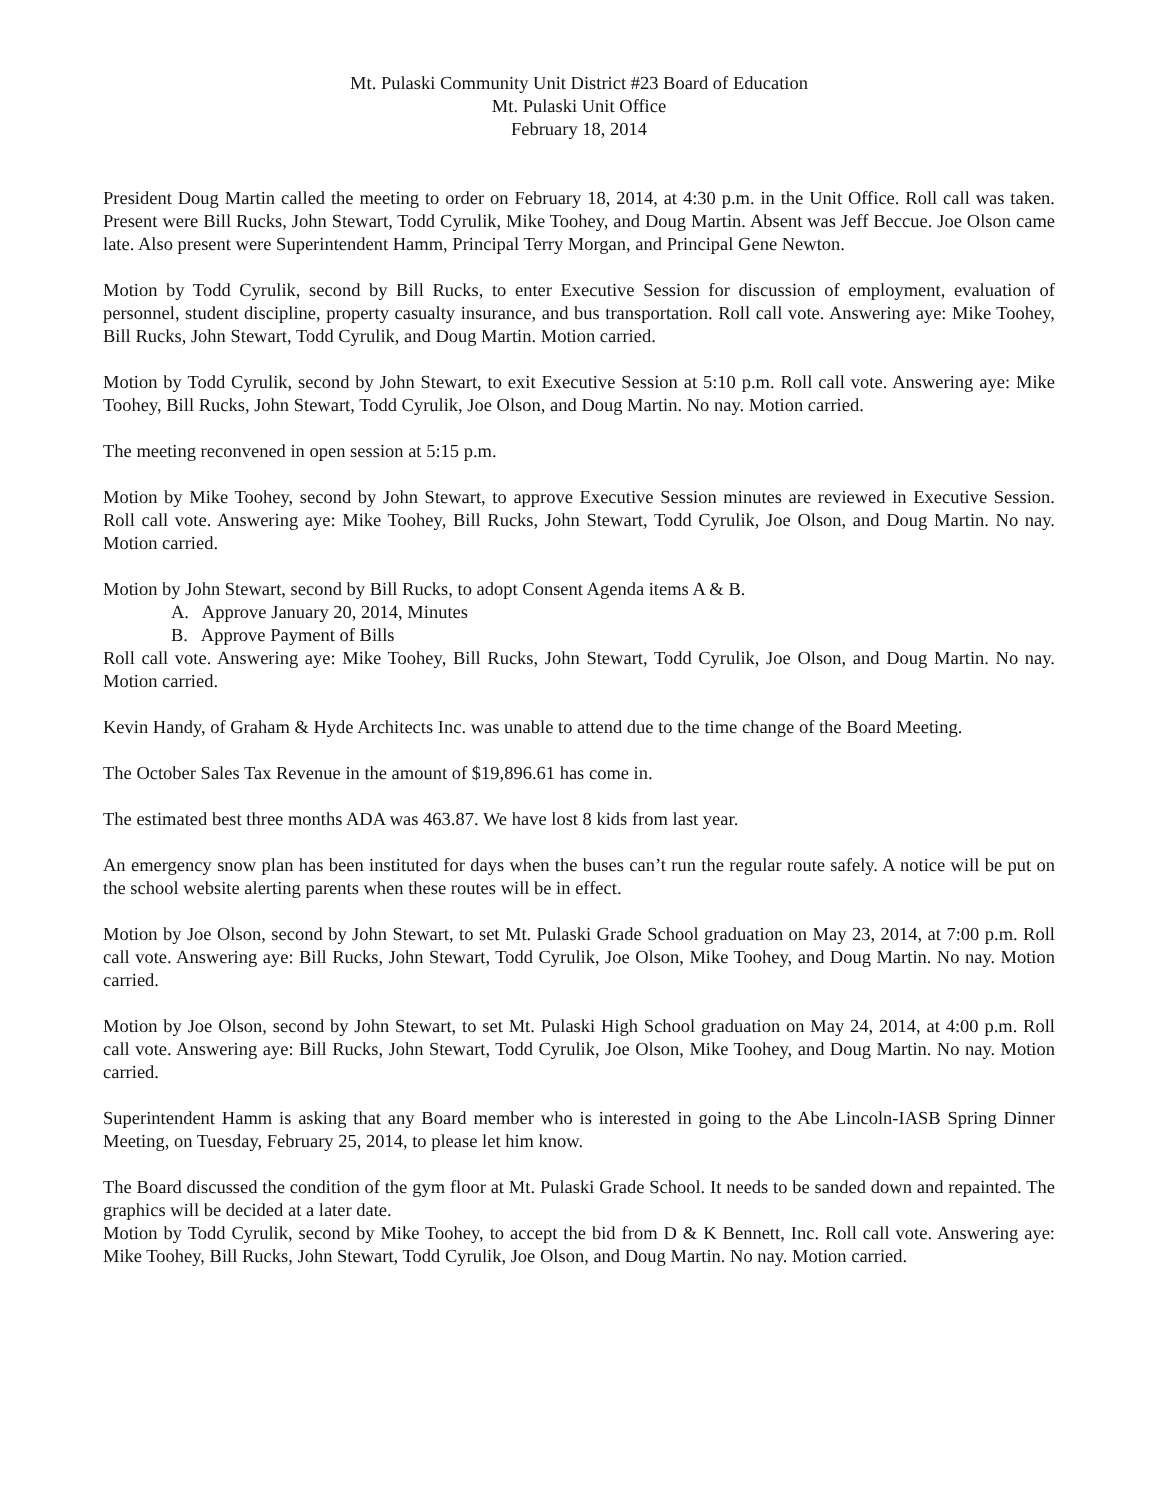Mt. Pulaski Community Unit District #23 Board of Education
Mt. Pulaski Unit Office
February 18, 2014
President Doug Martin called the meeting to order on February 18, 2014, at 4:30 p.m. in the Unit Office. Roll call was taken. Present were Bill Rucks, John Stewart, Todd Cyrulik, Mike Toohey, and Doug Martin. Absent was Jeff Beccue. Joe Olson came late. Also present were Superintendent Hamm, Principal Terry Morgan, and Principal Gene Newton.
Motion by Todd Cyrulik, second by Bill Rucks, to enter Executive Session for discussion of employment, evaluation of personnel, student discipline, property casualty insurance, and bus transportation. Roll call vote. Answering aye: Mike Toohey, Bill Rucks, John Stewart, Todd Cyrulik, and Doug Martin. Motion carried.
Motion by Todd Cyrulik, second by John Stewart, to exit Executive Session at 5:10 p.m. Roll call vote. Answering aye: Mike Toohey, Bill Rucks, John Stewart, Todd Cyrulik, Joe Olson, and Doug Martin. No nay. Motion carried.
The meeting reconvened in open session at 5:15 p.m.
Motion by Mike Toohey, second by John Stewart, to approve Executive Session minutes are reviewed in Executive Session. Roll call vote. Answering aye: Mike Toohey, Bill Rucks, John Stewart, Todd Cyrulik, Joe Olson, and Doug Martin. No nay. Motion carried.
Motion by John Stewart, second by Bill Rucks, to adopt Consent Agenda items A & B.
A. Approve January 20, 2014, Minutes
B. Approve Payment of Bills
Roll call vote. Answering aye: Mike Toohey, Bill Rucks, John Stewart, Todd Cyrulik, Joe Olson, and Doug Martin. No nay. Motion carried.
Kevin Handy, of Graham & Hyde Architects Inc. was unable to attend due to the time change of the Board Meeting.
The October Sales Tax Revenue in the amount of $19,896.61 has come in.
The estimated best three months ADA was 463.87. We have lost 8 kids from last year.
An emergency snow plan has been instituted for days when the buses can’t run the regular route safely. A notice will be put on the school website alerting parents when these routes will be in effect.
Motion by Joe Olson, second by John Stewart, to set Mt. Pulaski Grade School graduation on May 23, 2014, at 7:00 p.m. Roll call vote. Answering aye: Bill Rucks, John Stewart, Todd Cyrulik, Joe Olson, Mike Toohey, and Doug Martin. No nay. Motion carried.
Motion by Joe Olson, second by John Stewart, to set Mt. Pulaski High School graduation on May 24, 2014, at 4:00 p.m. Roll call vote. Answering aye: Bill Rucks, John Stewart, Todd Cyrulik, Joe Olson, Mike Toohey, and Doug Martin. No nay. Motion carried.
Superintendent Hamm is asking that any Board member who is interested in going to the Abe Lincoln-IASB Spring Dinner Meeting, on Tuesday, February 25, 2014, to please let him know.
The Board discussed the condition of the gym floor at Mt. Pulaski Grade School. It needs to be sanded down and repainted. The graphics will be decided at a later date.
Motion by Todd Cyrulik, second by Mike Toohey, to accept the bid from D & K Bennett, Inc. Roll call vote. Answering aye: Mike Toohey, Bill Rucks, John Stewart, Todd Cyrulik, Joe Olson, and Doug Martin. No nay. Motion carried.